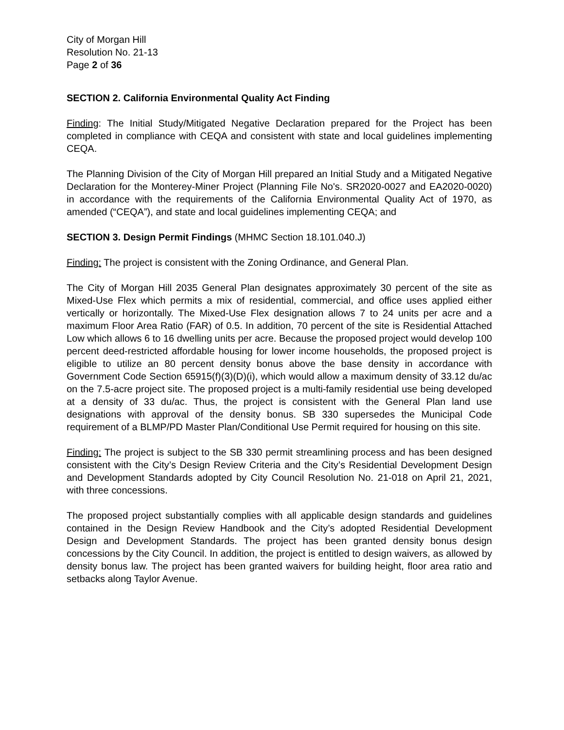City of Morgan Hill
Resolution No. 21-13
Page 2 of 36
SECTION 2. California Environmental Quality Act Finding
Finding: The Initial Study/Mitigated Negative Declaration prepared for the Project has been completed in compliance with CEQA and consistent with state and local guidelines implementing CEQA.
The Planning Division of the City of Morgan Hill prepared an Initial Study and a Mitigated Negative Declaration for the Monterey-Miner Project (Planning File No's. SR2020-0027 and EA2020-0020) in accordance with the requirements of the California Environmental Quality Act of 1970, as amended (“CEQA”), and state and local guidelines implementing CEQA; and
SECTION 3. Design Permit Findings (MHMC Section 18.101.040.J)
Finding: The project is consistent with the Zoning Ordinance, and General Plan.
The City of Morgan Hill 2035 General Plan designates approximately 30 percent of the site as Mixed-Use Flex which permits a mix of residential, commercial, and office uses applied either vertically or horizontally. The Mixed-Use Flex designation allows 7 to 24 units per acre and a maximum Floor Area Ratio (FAR) of 0.5. In addition, 70 percent of the site is Residential Attached Low which allows 6 to 16 dwelling units per acre. Because the proposed project would develop 100 percent deed-restricted affordable housing for lower income households, the proposed project is eligible to utilize an 80 percent density bonus above the base density in accordance with Government Code Section 65915(f)(3)(D)(i), which would allow a maximum density of 33.12 du/ac on the 7.5-acre project site. The proposed project is a multi-family residential use being developed at a density of 33 du/ac. Thus, the project is consistent with the General Plan land use designations with approval of the density bonus. SB 330 supersedes the Municipal Code requirement of a BLMP/PD Master Plan/Conditional Use Permit required for housing on this site.
Finding: The project is subject to the SB 330 permit streamlining process and has been designed consistent with the City’s Design Review Criteria and the City’s Residential Development Design and Development Standards adopted by City Council Resolution No. 21-018 on April 21, 2021, with three concessions.
The proposed project substantially complies with all applicable design standards and guidelines contained in the Design Review Handbook and the City’s adopted Residential Development Design and Development Standards. The project has been granted density bonus design concessions by the City Council. In addition, the project is entitled to design waivers, as allowed by density bonus law. The project has been granted waivers for building height, floor area ratio and setbacks along Taylor Avenue.